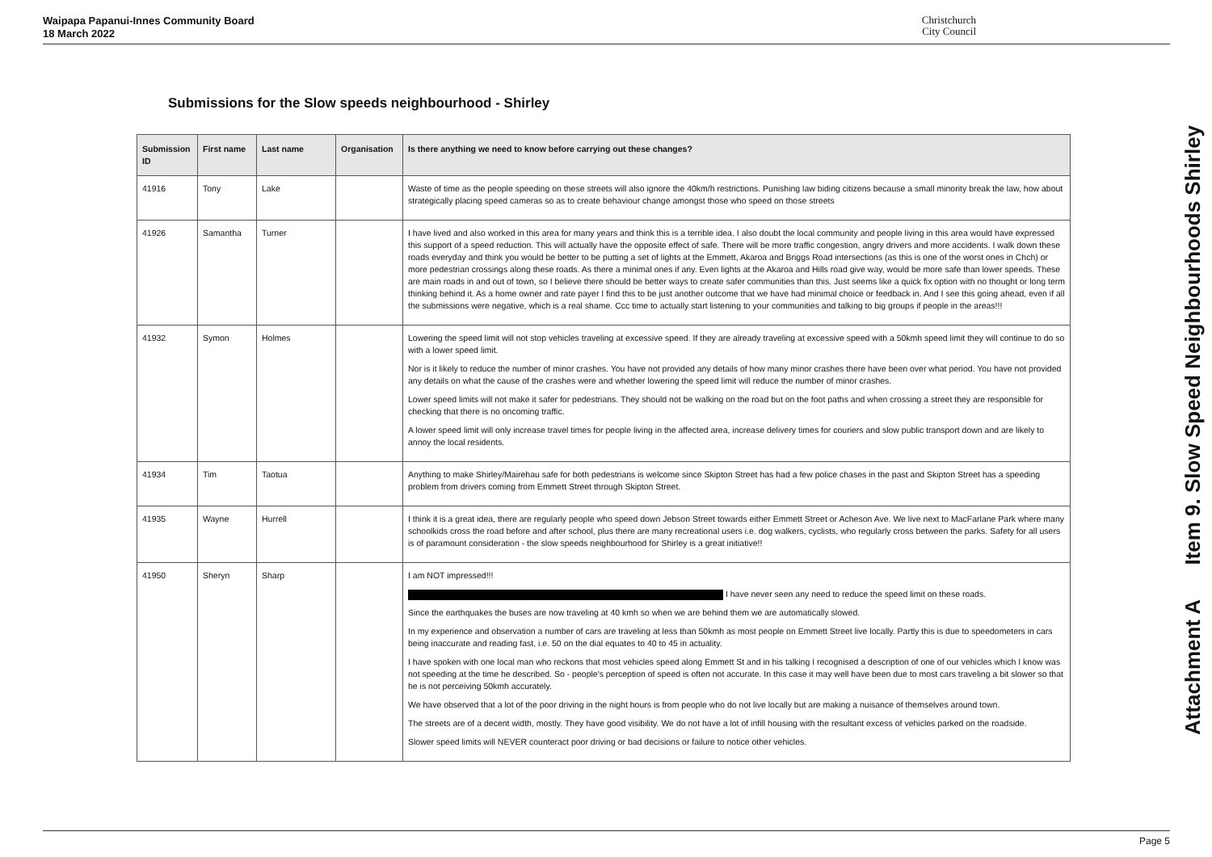Waipapa Papanui-Innes Community Board
18 March 2022
Christchurch
City Council
Submissions for the Slow speeds neighbourhood - Shirley
| Submission ID | First name | Last name | Organisation | Is there anything we need to know before carrying out these changes? |
| --- | --- | --- | --- | --- |
| 41916 | Tony | Lake | | Waste of time as the people speeding on these streets will also ignore the 40km/h restrictions. Punishing law biding citizens because a small minority break the law, how about strategically placing speed cameras so as to create behaviour change amongst those who speed on those streets |
| 41926 | Samantha | Turner | | I have lived and also worked in this area for many years and think this is a terrible idea. I also doubt the local community and people living in this area would have expressed this support of a speed reduction. This will actually have the opposite effect of safe. There will be more traffic congestion, angry drivers and more accidents. I walk down these roads everyday and think you would be better to be putting a set of lights at the Emmett, Akaroa and Briggs Road intersections (as this is one of the worst ones in Chch) or more pedestrian crossings along these roads. As there a minimal ones if any. Even lights at the Akaroa and Hills road give way, would be more safe than lower speeds. These are main roads in and out of town, so I believe there should be better ways to create safer communities than this. Just seems like a quick fix option with no thought or long term thinking behind it. As a home owner and rate payer I find this to be just another outcome that we have had minimal choice or feedback in. And I see this going ahead, even if all the submissions were negative, which is a real shame. Ccc time to actually start listening to your communities and talking to big groups if people in the areas!!! |
| 41932 | Symon | Holmes | | Lowering the speed limit will not stop vehicles traveling at excessive speed. If they are already traveling at excessive speed with a 50kmh speed limit they will continue to do so with a lower speed limit. Nor is it likely to reduce the number of minor crashes. You have not provided any details of how many minor crashes there have been over what period. You have not provided any details on what the cause of the crashes were and whether lowering the speed limit will reduce the number of minor crashes. Lower speed limits will not make it safer for pedestrians. They should not be walking on the road but on the foot paths and when crossing a street they are responsible for checking that there is no oncoming traffic. A lower speed limit will only increase travel times for people living in the affected area, increase delivery times for couriers and slow public transport down and are likely to annoy the local residents. |
| 41934 | Tim | Taotua | | Anything to make Shirley/Mairehau safe for both pedestrians is welcome since Skipton Street has had a few police chases in the past and Skipton Street has a speeding problem from drivers coming from Emmett Street through Skipton Street. |
| 41935 | Wayne | Hurrell | | I think it is a great idea, there are regularly people who speed down Jebson Street towards either Emmett Street or Acheson Ave. We live next to MacFarlane Park where many schoolkids cross the road before and after school, plus there are many recreational users i.e. dog walkers, cyclists, who regularly cross between the parks. Safety for all users is of paramount consideration - the slow speeds neighbourhood for Shirley is a great initiative!! |
| 41950 | Sheryn | Sharp | | I am NOT impressed!!! I have never seen any need to reduce the speed limit on these roads. Since the earthquakes the buses are now traveling at 40 kmh so when we are behind them we are automatically slowed. In my experience and observation a number of cars are traveling at less than 50kmh as most people on Emmett Street live locally. Partly this is due to speedometers in cars being inaccurate and reading fast, i.e. 50 on the dial equates to 40 to 45 in actuality. I have spoken with one local man who reckons that most vehicles speed along Emmett St and in his talking I recognised a description of one of our vehicles which I know was not speeding at the time he described. So - people's perception of speed is often not accurate. In this case it may well have been due to most cars traveling a bit slower so that he is not perceiving 50kmh accurately. We have observed that a lot of the poor driving in the night hours is from people who do not live locally but are making a nuisance of themselves around town. The streets are of a decent width, mostly. They have good visibility. We do not have a lot of infill housing with the resultant excess of vehicles parked on the roadside. Slower speed limits will NEVER counteract poor driving or bad decisions or failure to notice other vehicles. |
Attachment A Item 9. Slow Speed Neighbourhoods Shirley
Page 5